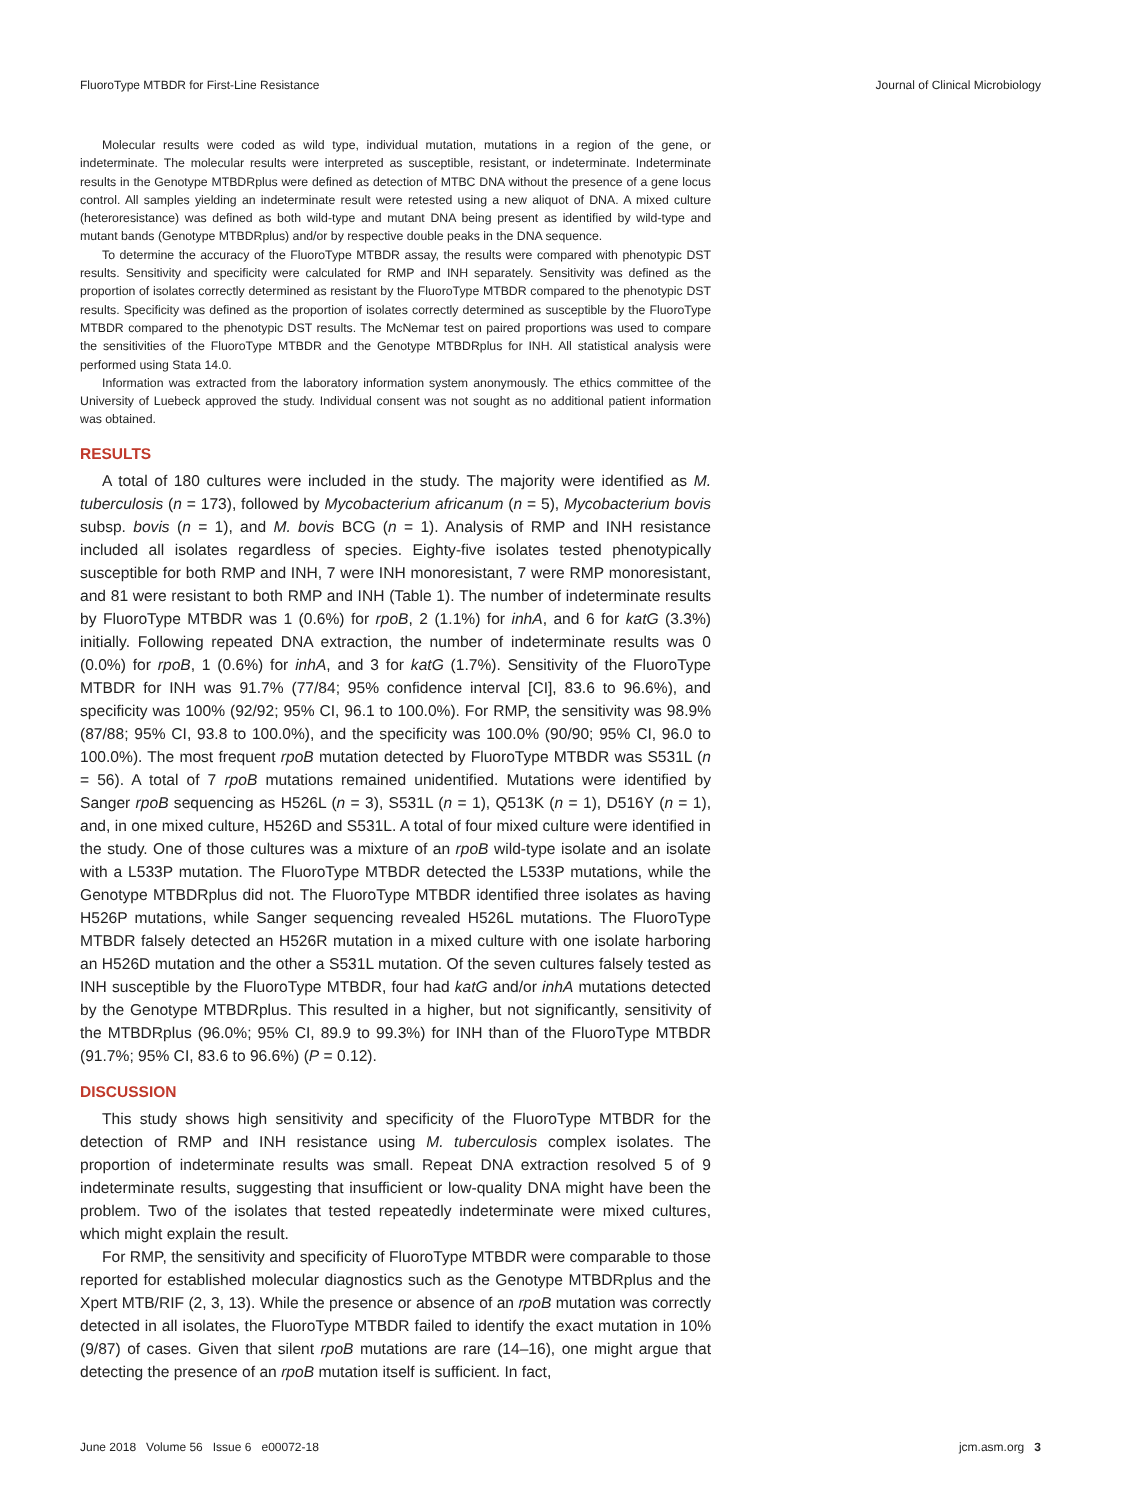FluoroType MTBDR for First-Line Resistance Journal of Clinical Microbiology
Molecular results were coded as wild type, individual mutation, mutations in a region of the gene, or indeterminate. The molecular results were interpreted as susceptible, resistant, or indeterminate. Indeterminate results in the Genotype MTBDRplus were defined as detection of MTBC DNA without the presence of a gene locus control. All samples yielding an indeterminate result were retested using a new aliquot of DNA. A mixed culture (heteroresistance) was defined as both wild-type and mutant DNA being present as identified by wild-type and mutant bands (Genotype MTBDRplus) and/or by respective double peaks in the DNA sequence.
To determine the accuracy of the FluoroType MTBDR assay, the results were compared with phenotypic DST results. Sensitivity and specificity were calculated for RMP and INH separately. Sensitivity was defined as the proportion of isolates correctly determined as resistant by the FluoroType MTBDR compared to the phenotypic DST results. Specificity was defined as the proportion of isolates correctly determined as susceptible by the FluoroType MTBDR compared to the phenotypic DST results. The McNemar test on paired proportions was used to compare the sensitivities of the FluoroType MTBDR and the Genotype MTBDRplus for INH. All statistical analysis were performed using Stata 14.0.
Information was extracted from the laboratory information system anonymously. The ethics committee of the University of Luebeck approved the study. Individual consent was not sought as no additional patient information was obtained.
RESULTS
A total of 180 cultures were included in the study. The majority were identified as M. tuberculosis (n = 173), followed by Mycobacterium africanum (n = 5), Mycobacterium bovis subsp. bovis (n = 1), and M. bovis BCG (n = 1). Analysis of RMP and INH resistance included all isolates regardless of species. Eighty-five isolates tested phenotypically susceptible for both RMP and INH, 7 were INH monoresistant, 7 were RMP monoresistant, and 81 were resistant to both RMP and INH (Table 1). The number of indeterminate results by FluoroType MTBDR was 1 (0.6%) for rpoB, 2 (1.1%) for inhA, and 6 for katG (3.3%) initially. Following repeated DNA extraction, the number of indeterminate results was 0 (0.0%) for rpoB, 1 (0.6%) for inhA, and 3 for katG (1.7%). Sensitivity of the FluoroType MTBDR for INH was 91.7% (77/84; 95% confidence interval [CI], 83.6 to 96.6%), and specificity was 100% (92/92; 95% CI, 96.1 to 100.0%). For RMP, the sensitivity was 98.9% (87/88; 95% CI, 93.8 to 100.0%), and the specificity was 100.0% (90/90; 95% CI, 96.0 to 100.0%). The most frequent rpoB mutation detected by FluoroType MTBDR was S531L (n = 56). A total of 7 rpoB mutations remained unidentified. Mutations were identified by Sanger rpoB sequencing as H526L (n = 3), S531L (n = 1), Q513K (n = 1), D516Y (n = 1), and, in one mixed culture, H526D and S531L. A total of four mixed culture were identified in the study. One of those cultures was a mixture of an rpoB wild-type isolate and an isolate with a L533P mutation. The FluoroType MTBDR detected the L533P mutations, while the Genotype MTBDRplus did not. The FluoroType MTBDR identified three isolates as having H526P mutations, while Sanger sequencing revealed H526L mutations. The FluoroType MTBDR falsely detected an H526R mutation in a mixed culture with one isolate harboring an H526D mutation and the other a S531L mutation. Of the seven cultures falsely tested as INH susceptible by the FluoroType MTBDR, four had katG and/or inhA mutations detected by the Genotype MTBDRplus. This resulted in a higher, but not significantly, sensitivity of the MTBDRplus (96.0%; 95% CI, 89.9 to 99.3%) for INH than of the FluoroType MTBDR (91.7%; 95% CI, 83.6 to 96.6%) (P = 0.12).
DISCUSSION
This study shows high sensitivity and specificity of the FluoroType MTBDR for the detection of RMP and INH resistance using M. tuberculosis complex isolates. The proportion of indeterminate results was small. Repeat DNA extraction resolved 5 of 9 indeterminate results, suggesting that insufficient or low-quality DNA might have been the problem. Two of the isolates that tested repeatedly indeterminate were mixed cultures, which might explain the result.
For RMP, the sensitivity and specificity of FluoroType MTBDR were comparable to those reported for established molecular diagnostics such as the Genotype MTBDRplus and the Xpert MTB/RIF (2, 3, 13). While the presence or absence of an rpoB mutation was correctly detected in all isolates, the FluoroType MTBDR failed to identify the exact mutation in 10% (9/87) of cases. Given that silent rpoB mutations are rare (14–16), one might argue that detecting the presence of an rpoB mutation itself is sufficient. In fact,
June 2018 Volume 56 Issue 6 e00072-18 jcm.asm.org 3